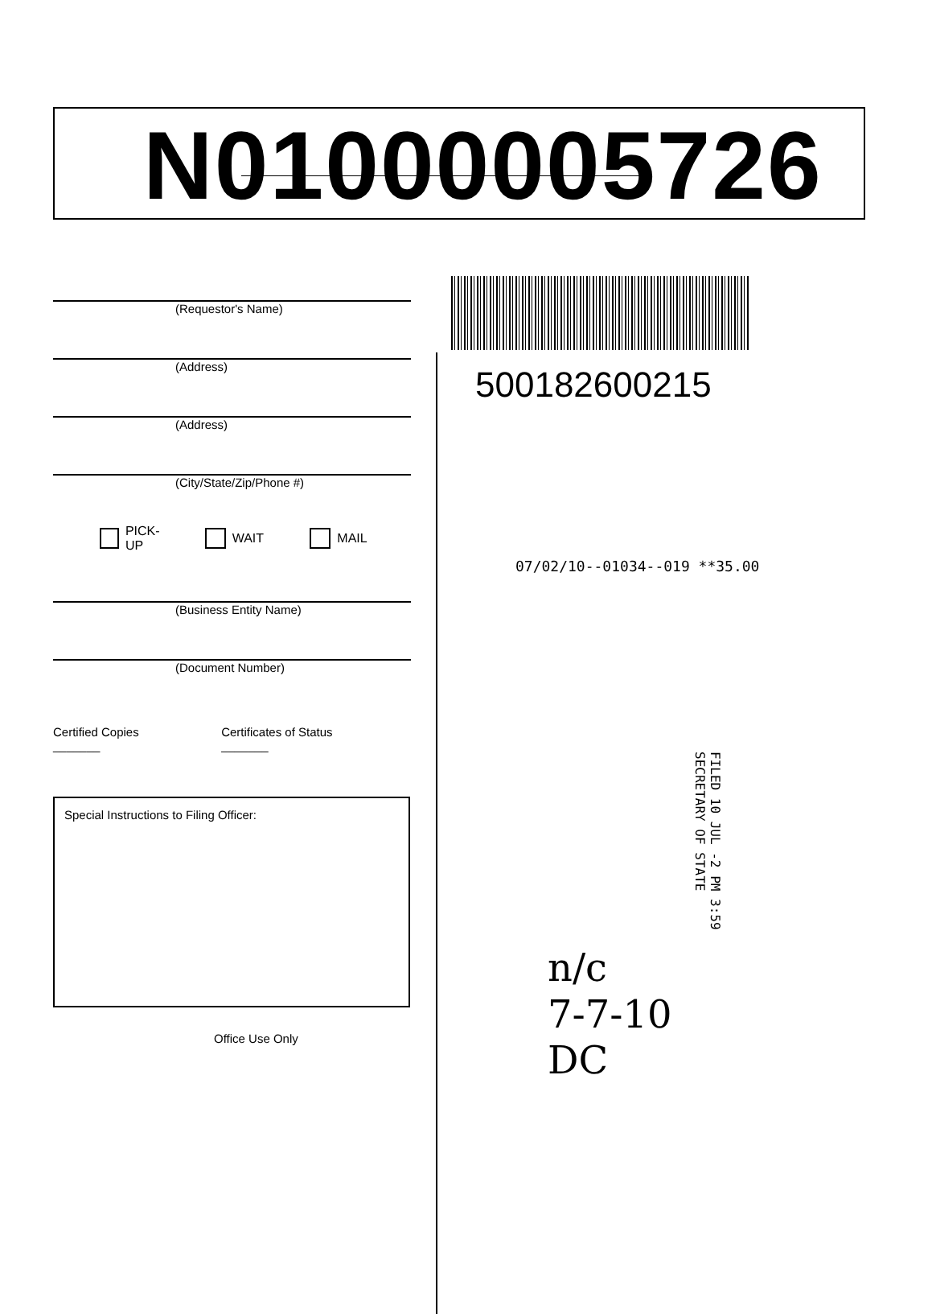N01000005726
(Requestor's Name)
(Address)
(Address)
(City/State/Zip/Phone #)
PICK-UP WAIT MAIL
(Business Entity Name)
(Document Number)
Certified Copies _______ Certificates of Status _______
Special Instructions to Filing Officer:
Office Use Only
500182600215
07/02/10--01034--019 **35.00
FILED 10 JUL -2 PM 3:59 SECRETARY OF STATE
n/c
7-7-10
DC